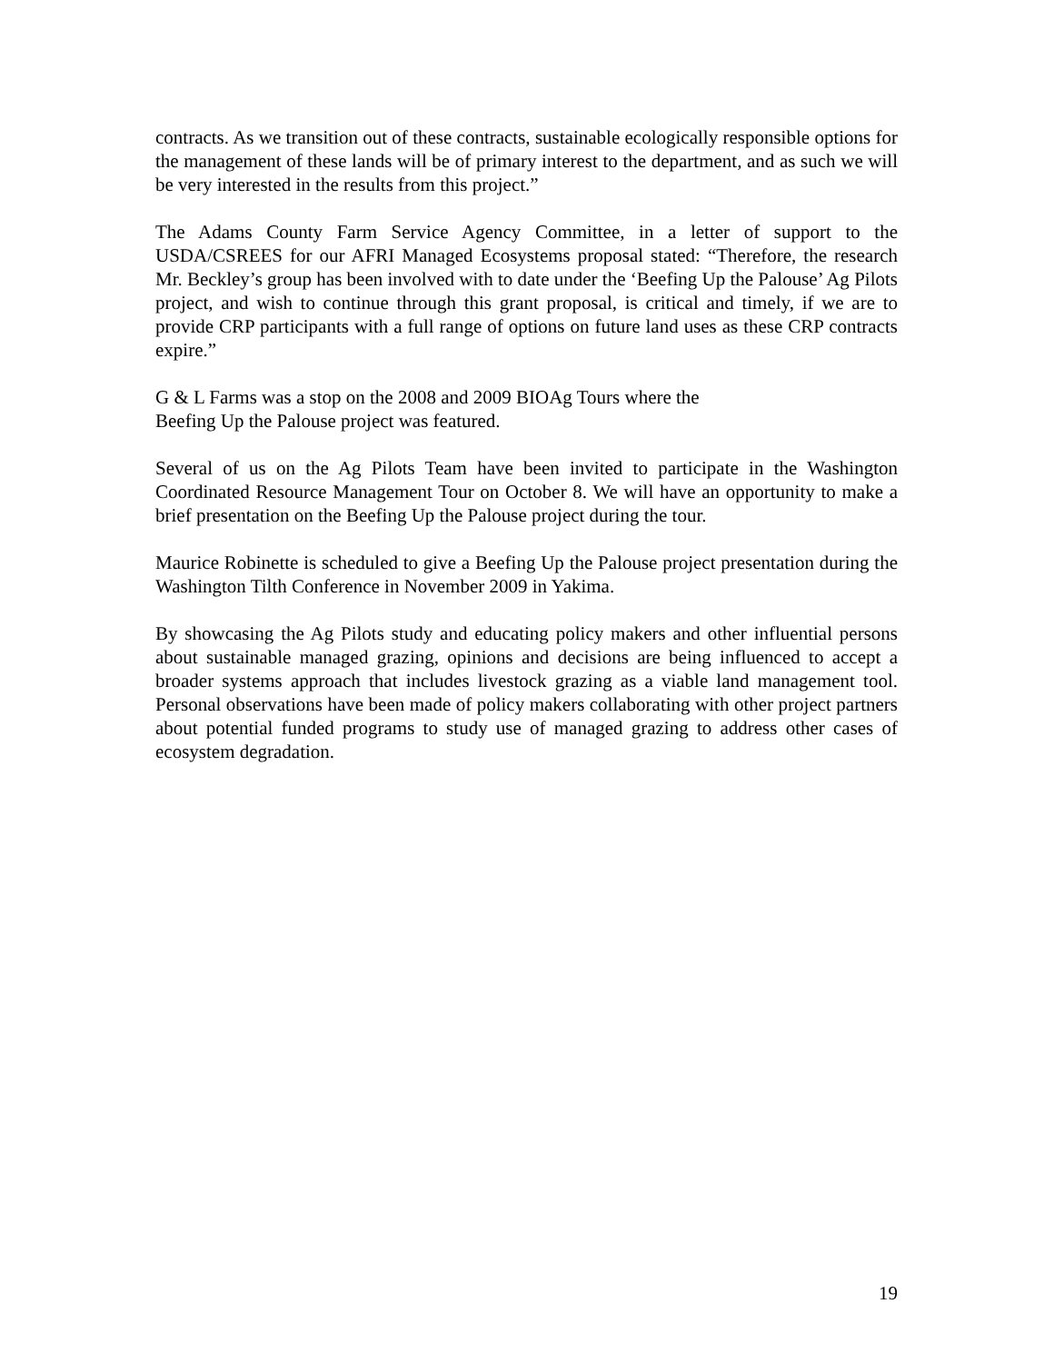contracts. As we transition out of these contracts, sustainable ecologically responsible options for the management of these lands will be of primary interest to the department, and as such we will be very interested in the results from this project.”
The Adams County Farm Service Agency Committee, in a letter of support to the USDA/CSREES for our AFRI Managed Ecosystems proposal stated: “Therefore, the research Mr. Beckley’s group has been involved with to date under the ‘Beefing Up the Palouse’ Ag Pilots project, and wish to continue through this grant proposal, is critical and timely, if we are to provide CRP participants with a full range of options on future land uses as these CRP contracts expire.”
G & L Farms was a stop on the 2008 and 2009 BIOAg Tours where the
Beefing Up the Palouse project was featured.
Several of us on the Ag Pilots Team have been invited to participate in the Washington Coordinated Resource Management Tour on October 8. We will have an opportunity to make a brief presentation on the Beefing Up the Palouse project during the tour.
Maurice Robinette is scheduled to give a Beefing Up the Palouse project presentation during the Washington Tilth Conference in November 2009 in Yakima.
By showcasing the Ag Pilots study and educating policy makers and other influential persons about sustainable managed grazing, opinions and decisions are being influenced to accept a broader systems approach that includes livestock grazing as a viable land management tool. Personal observations have been made of policy makers collaborating with other project partners about potential funded programs to study use of managed grazing to address other cases of ecosystem degradation.
19